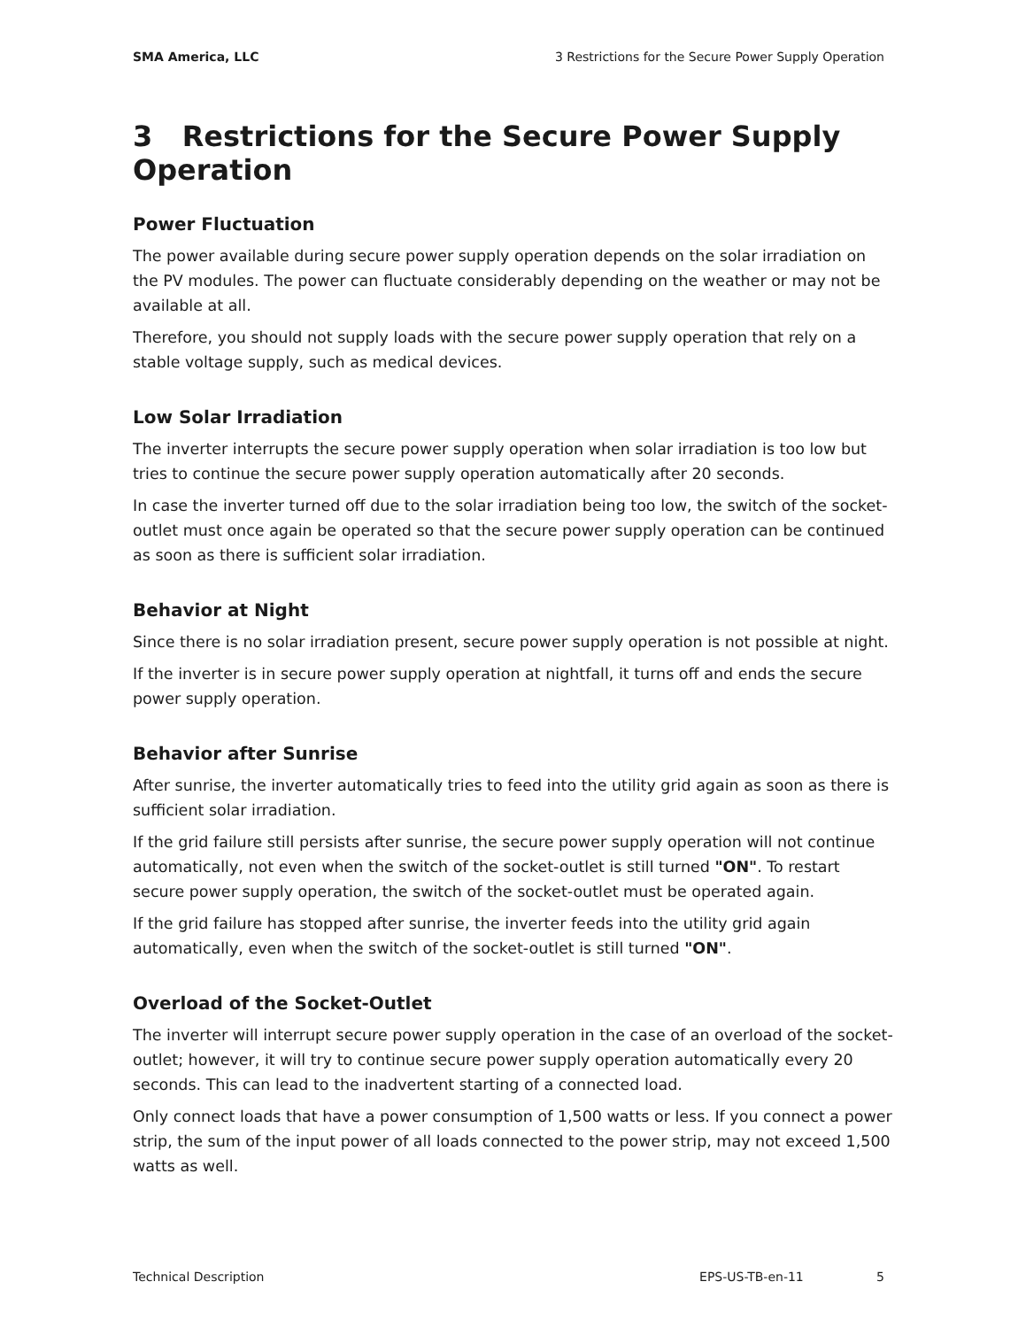SMA America, LLC 3 Restrictions for the Secure Power Supply Operation
3 Restrictions for the Secure Power Supply Operation
Power Fluctuation
The power available during secure power supply operation depends on the solar irradiation on the PV modules. The power can fluctuate considerably depending on the weather or may not be available at all.
Therefore, you should not supply loads with the secure power supply operation that rely on a stable voltage supply, such as medical devices.
Low Solar Irradiation
The inverter interrupts the secure power supply operation when solar irradiation is too low but tries to continue the secure power supply operation automatically after 20 seconds.
In case the inverter turned off due to the solar irradiation being too low, the switch of the socket-outlet must once again be operated so that the secure power supply operation can be continued as soon as there is sufficient solar irradiation.
Behavior at Night
Since there is no solar irradiation present, secure power supply operation is not possible at night.
If the inverter is in secure power supply operation at nightfall, it turns off and ends the secure power supply operation.
Behavior after Sunrise
After sunrise, the inverter automatically tries to feed into the utility grid again as soon as there is sufficient solar irradiation.
If the grid failure still persists after sunrise, the secure power supply operation will not continue automatically, not even when the switch of the socket-outlet is still turned "ON". To restart secure power supply operation, the switch of the socket-outlet must be operated again.
If the grid failure has stopped after sunrise, the inverter feeds into the utility grid again automatically, even when the switch of the socket-outlet is still turned "ON".
Overload of the Socket-Outlet
The inverter will interrupt secure power supply operation in the case of an overload of the socket-outlet; however, it will try to continue secure power supply operation automatically every 20 seconds. This can lead to the inadvertent starting of a connected load.
Only connect loads that have a power consumption of 1,500 watts or less. If you connect a power strip, the sum of the input power of all loads connected to the power strip, may not exceed 1,500 watts as well.
Technical Description EPS-US-TB-en-11 5